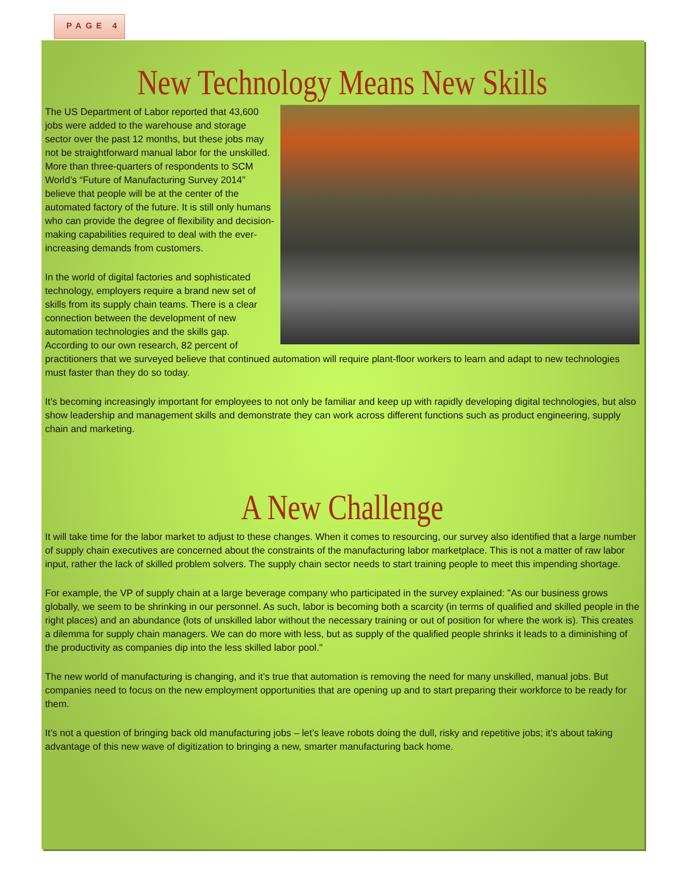PAGE 4
New Technology Means New Skills
The US Department of Labor reported that 43,600 jobs were added to the warehouse and storage sector over the past 12 months, but these jobs may not be straightforward manual labor for the unskilled. More than three-quarters of respondents to SCM World’s “Future of Manufacturing Survey 2014” believe that people will be at the center of the automated factory of the future. It is still only humans who can provide the degree of flexibility and decision-making capabilities required to deal with the ever-increasing demands from customers.
In the world of digital factories and sophisticated technology, employers require a brand new set of skills from its supply chain teams. There is a clear connection between the development of new automation technologies and the skills gap. According to our own research, 82 percent of practitioners that we surveyed believe that continued automation will require plant-floor workers to learn and adapt to new technologies must faster than they do so today.
It’s becoming increasingly important for employees to not only be familiar and keep up with rapidly developing digital technologies, but also show leadership and management skills and demonstrate they can work across different functions such as product engineering, supply chain and marketing.
A New Challenge
It will take time for the labor market to adjust to these changes. When it comes to resourcing, our survey also identified that a large number of supply chain executives are concerned about the constraints of the manufacturing labor marketplace. This is not a matter of raw labor input, rather the lack of skilled problem solvers. The supply chain sector needs to start training people to meet this impending shortage.
For example, the VP of supply chain at a large beverage company who participated in the survey explained: "As our business grows globally, we seem to be shrinking in our personnel. As such, labor is becoming both a scarcity (in terms of qualified and skilled people in the right places) and an abundance (lots of unskilled labor without the necessary training or out of position for where the work is). This creates a dilemma for supply chain managers. We can do more with less, but as supply of the qualified people shrinks it leads to a diminishing of the productivity as companies dip into the less skilled labor pool."
The new world of manufacturing is changing, and it’s true that automation is removing the need for many unskilled, manual jobs. But companies need to focus on the new employment opportunities that are opening up and to start preparing their workforce to be ready for them.
It’s not a question of bringing back old manufacturing jobs – let’s leave robots doing the dull, risky and repetitive jobs; it’s about taking advantage of this new wave of digitization to bringing a new, smarter manufacturing back home.